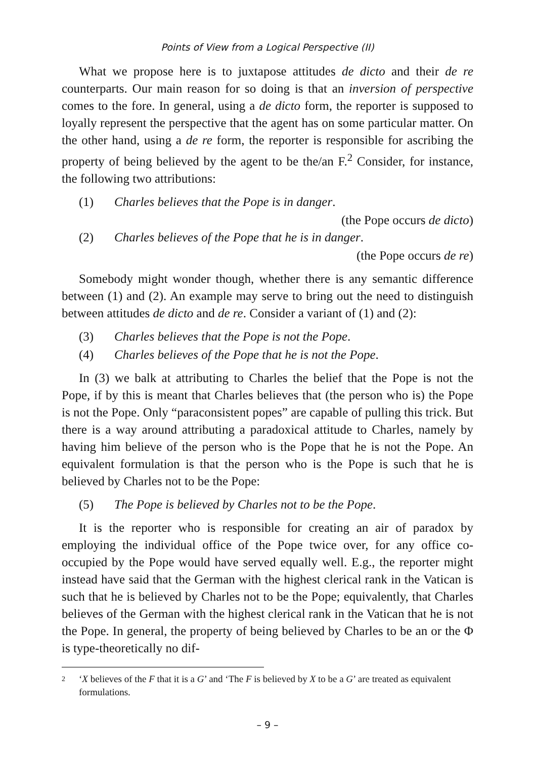Points of View from a Logical Perspective (II)
What we propose here is to juxtapose attitudes de dicto and their de re counterparts. Our main reason for so doing is that an inversion of perspective comes to the fore. In general, using a de dicto form, the reporter is supposed to loyally represent the perspective that the agent has on some particular matter. On the other hand, using a de re form, the reporter is responsible for ascribing the property of being believed by the agent to be the/an F.<sup>2</sup> Consider, for instance, the following two attributions:
(1) Charles believes that the Pope is in danger.
(the Pope occurs de dicto)
(2) Charles believes of the Pope that he is in danger.
(the Pope occurs de re)
Somebody might wonder though, whether there is any semantic difference between (1) and (2). An example may serve to bring out the need to distinguish between attitudes de dicto and de re. Consider a variant of (1) and (2):
(3) Charles believes that the Pope is not the Pope.
(4) Charles believes of the Pope that he is not the Pope.
In (3) we balk at attributing to Charles the belief that the Pope is not the Pope, if by this is meant that Charles believes that (the person who is) the Pope is not the Pope. Only “paraconsistent popes” are capable of pulling this trick. But there is a way around attributing a paradoxical attitude to Charles, namely by having him believe of the person who is the Pope that he is not the Pope. An equivalent formulation is that the person who is the Pope is such that he is believed by Charles not to be the Pope:
(5) The Pope is believed by Charles not to be the Pope.
It is the reporter who is responsible for creating an air of paradox by employing the individual office of the Pope twice over, for any office co-occupied by the Pope would have served equally well. E.g., the reporter might instead have said that the German with the highest clerical rank in the Vatican is such that he is believed by Charles not to be the Pope; equivalently, that Charles believes of the German with the highest clerical rank in the Vatican that he is not the Pope. In general, the property of being believed by Charles to be an or the Φ is type-theoretically no dif-
2 ‘X believes of the F that it is a G’ and ‘The F is believed by X to be a G’ are treated as equivalent formulations.
– 9 –